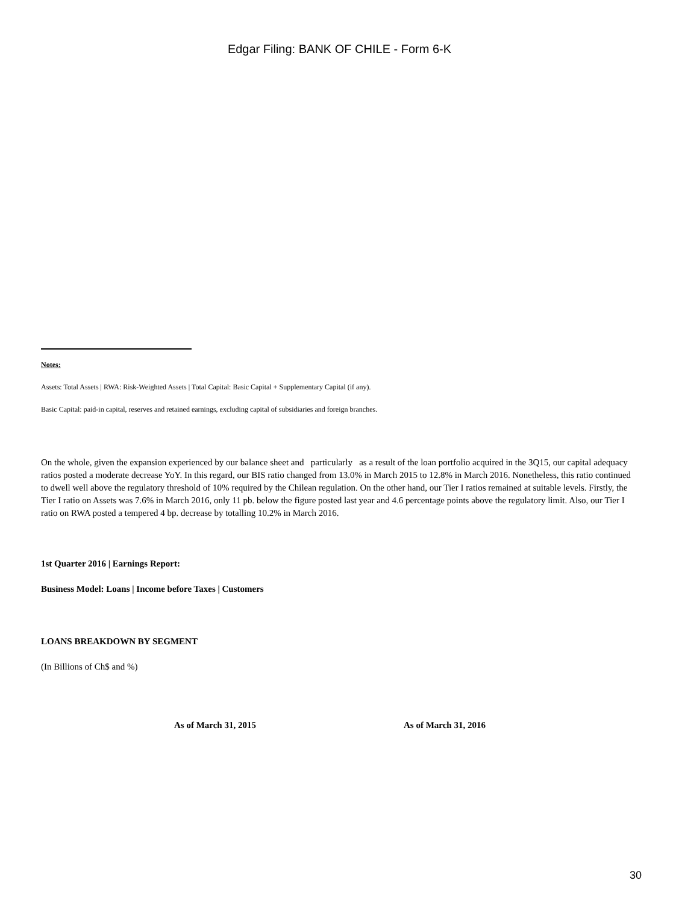Edgar Filing: BANK OF CHILE - Form 6-K
Notes:
Assets: Total Assets | RWA: Risk-Weighted Assets | Total Capital: Basic Capital + Supplementary Capital (if any).
Basic Capital: paid-in capital, reserves and retained earnings, excluding capital of subsidiaries and foreign branches.
On the whole, given the expansion experienced by our balance sheet and particularly as a result of the loan portfolio acquired in the 3Q15, our capital adequacy ratios posted a moderate decrease YoY. In this regard, our BIS ratio changed from 13.0% in March 2015 to 12.8% in March 2016. Nonetheless, this ratio continued to dwell well above the regulatory threshold of 10% required by the Chilean regulation. On the other hand, our Tier I ratios remained at suitable levels. Firstly, the Tier I ratio on Assets was 7.6% in March 2016, only 11 pb. below the figure posted last year and 4.6 percentage points above the regulatory limit. Also, our Tier I ratio on RWA posted a tempered 4 bp. decrease by totalling 10.2% in March 2016.
1st Quarter 2016 | Earnings Report:
Business Model: Loans | Income before Taxes | Customers
LOANS BREAKDOWN BY SEGMENT
(In Billions of Ch$ and %)
As of March 31, 2015 As of March 31, 2016
30